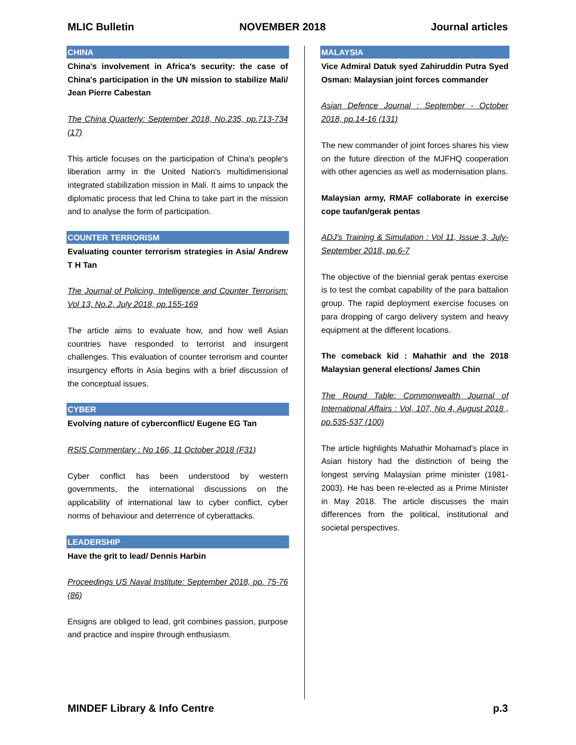MLIC Bulletin NOVEMBER 2018 Journal articles
CHINA
China's involvement in Africa's security: the case of China's participation in the UN mission to stabilize Mali/ Jean Pierre Cabestan
The China Quarterly: September 2018, No.235, pp.713-734 (17)
This article focuses on the participation of China's people's liberation army in the United Nation's multidimensional integrated stabilization mission in Mali. It aims to unpack the diplomatic process that led China to take part in the mission and to analyse the form of participation.
COUNTER TERRORISM
Evaluating counter terrorism strategies in Asia/ Andrew T H Tan
The Journal of Policing, Intelligence and Counter Terrorism: Vol 13, No.2, July 2018, pp.155-169
The article aims to evaluate how, and how well Asian countries have responded to terrorist and insurgent challenges. This evaluation of counter terrorism and counter insurgency efforts in Asia begins with a brief discussion of the conceptual issues.
CYBER
Evolving nature of cyberconflict/ Eugene EG Tan
RSIS Commentary : No 166, 11 October 2018 (F31)
Cyber conflict has been understood by western governments, the international discussions on the applicability of international law to cyber conflict, cyber norms of behaviour and deterrence of cyberattacks.
LEADERSHIP
Have the grit to lead/ Dennis Harbin
Proceedings US Naval Institute: September 2018, pp. 75-76 (86)
Ensigns are obliged to lead, grit combines passion, purpose and practice and inspire through enthusiasm.
MALAYSIA
Vice Admiral Datuk syed Zahiruddin Putra Syed Osman: Malaysian joint forces commander
Asian Defence Journal : September - October 2018, pp.14-16 (131)
The new commander of joint forces shares his view on the future direction of the MJFHQ cooperation with other agencies as well as modernisation plans.
Malaysian army, RMAF collaborate in exercise cope taufan/gerak pentas
ADJ's Training & Simulation : Vol 11, Issue 3, July-September 2018, pp.6-7
The objective of the biennial gerak pentas exercise is to test the combat capability of the para battalion group. The rapid deployment exercise focuses on para dropping of cargo delivery system and heavy equipment at the different locations.
The comeback kid : Mahathir and the 2018 Malaysian general elections/ James Chin
The Round Table: Commonwealth Journal of International Affairs : Vol, 107, No 4, August 2018 , pp.535-537 (100)
The article highlights Mahathir Mohamad's place in Asian history had the distinction of being the longest serving Malaysian prime minister (1981-2003). He has been re-elected as a Prime Minister in May 2018. The article discusses the main differences from the political, institutional and societal perspectives.
MINDEF Library & Info Centre p.3